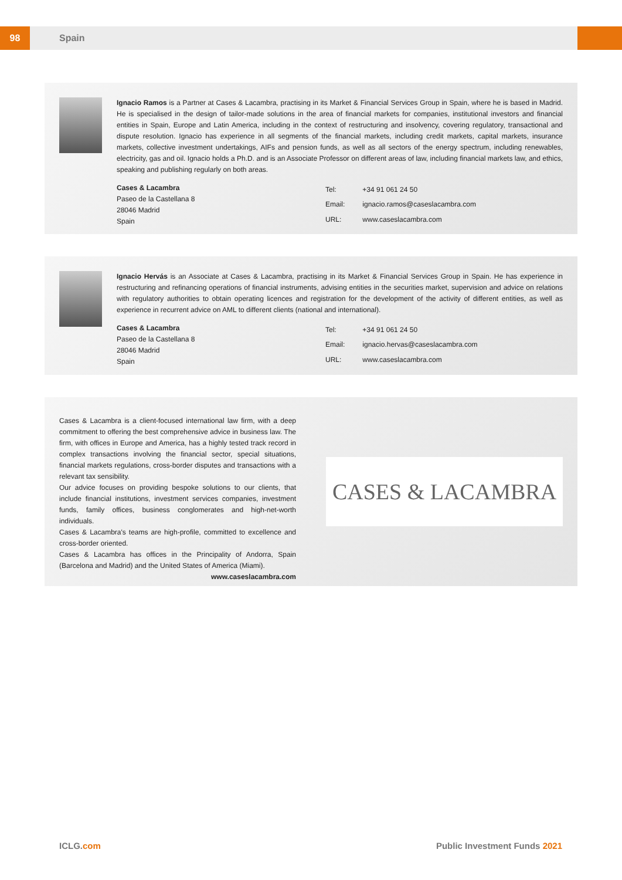98 Spain
Ignacio Ramos is a Partner at Cases & Lacambra, practising in its Market & Financial Services Group in Spain, where he is based in Madrid. He is specialised in the design of tailor-made solutions in the area of financial markets for companies, institutional investors and financial entities in Spain, Europe and Latin America, including in the context of restructuring and insolvency, covering regulatory, transactional and dispute resolution. Ignacio has experience in all segments of the financial markets, including credit markets, capital markets, insurance markets, collective investment undertakings, AIFs and pension funds, as well as all sectors of the energy spectrum, including renewables, electricity, gas and oil. Ignacio holds a Ph.D. and is an Associate Professor on different areas of law, including financial markets law, and ethics, speaking and publishing regularly on both areas.
Cases & Lacambra
Paseo de la Castellana 8
28046 Madrid
Spain
| Tel: | +34 91 061 24 50 |
| Email: | ignacio.ramos@caseslacambra.com |
| URL: | www.caseslacambra.com |
Ignacio Hervás is an Associate at Cases & Lacambra, practising in its Market & Financial Services Group in Spain. He has experience in restructuring and refinancing operations of financial instruments, advising entities in the securities market, supervision and advice on relations with regulatory authorities to obtain operating licences and registration for the development of the activity of different entities, as well as experience in recurrent advice on AML to different clients (national and international).
Cases & Lacambra
Paseo de la Castellana 8
28046 Madrid
Spain
| Tel: | +34 91 061 24 50 |
| Email: | ignacio.hervas@caseslacambra.com |
| URL: | www.caseslacambra.com |
Cases & Lacambra is a client-focused international law firm, with a deep commitment to offering the best comprehensive advice in business law. The firm, with offices in Europe and America, has a highly tested track record in complex transactions involving the financial sector, special situations, financial markets regulations, cross-border disputes and transactions with a relevant tax sensibility.
Our advice focuses on providing bespoke solutions to our clients, that include financial institutions, investment services companies, investment funds, family offices, business conglomerates and high-net-worth individuals.
Cases & Lacambra's teams are high-profile, committed to excellence and cross-border oriented.
Cases & Lacambra has offices in the Principality of Andorra, Spain (Barcelona and Madrid) and the United States of America (Miami).
www.caseslacambra.com
CASES & LACAMBRA
ICLG.com Public Investment Funds 2021